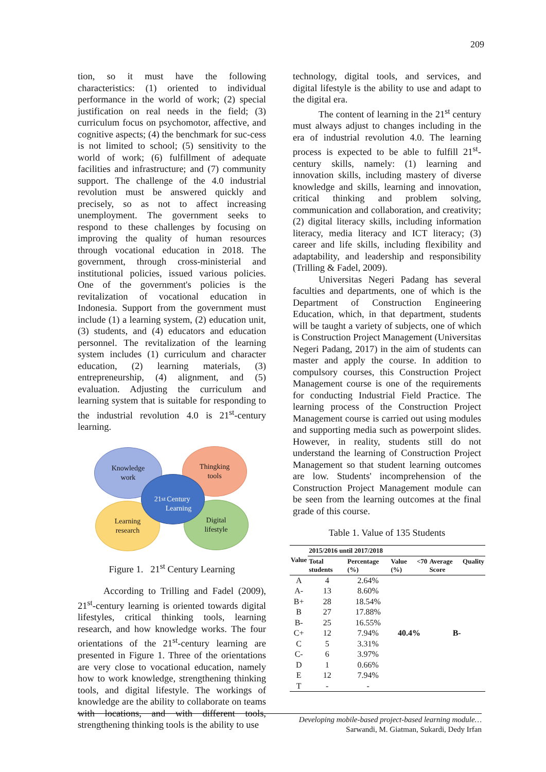209
tion, so it must have the following characteristics: (1) oriented to individual performance in the world of work; (2) special justification on real needs in the field; (3) curriculum focus on psychomotor, affective, and cognitive aspects; (4) the benchmark for suc-cess is not limited to school; (5) sensitivity to the world of work; (6) fulfillment of adequate facilities and infrastructure; and (7) community support. The challenge of the 4.0 industrial revolution must be answered quickly and precisely, so as not to affect increasing unemployment. The government seeks to respond to these challenges by focusing on improving the quality of human resources through vocational education in 2018. The government, through cross-ministerial and institutional policies, issued various policies. One of the government's policies is the revitalization of vocational education in Indonesia. Support from the government must include (1) a learning system, (2) education unit, (3) students, and (4) educators and education personnel. The revitalization of the learning system includes (1) curriculum and character education, (2) learning materials, (3) entrepreneurship, (4) alignment, and (5) evaluation. Adjusting the curriculum and learning system that is suitable for responding to the industrial revolution 4.0 is 21<sup>st</sup>-century learning.
Knowledge
work
Thingking
tools
Learning
research
Digital
lifestyle
21 <sup>st</sup>
Century
Learning
Figure 1. 21<sup>st</sup> Century Learning
According to Trilling and Fadel (2009), 21<sup>st</sup>-century learning is oriented towards digital lifestyles, critical thinking tools, learning research, and how knowledge works. The four orientations of the 21<sup>st</sup>-century learning are presented in Figure 1. Three of the orientations are very close to vocational education, namely how to work knowledge, strengthening thinking tools, and digital lifestyle. The workings of knowledge are the ability to collaborate on teams with locations, and with different tools, strengthening thinking tools is the ability to use
technology, digital tools, and services, and digital lifestyle is the ability to use and adapt to the digital era.
The content of learning in the 21<sup>st</sup> century must always adjust to changes including in the era of industrial revolution 4.0. The learning process is expected to be able to fulfill 21<sup>st</sup>-century skills, namely: (1) learning and innovation skills, including mastery of diverse knowledge and skills, learning and innovation, critical thinking and problem solving, communication and collaboration, and creativity; (2) digital literacy skills, including information literacy, media literacy and ICT literacy; (3) career and life skills, including flexibility and adaptability, and leadership and responsibility (Trilling & Fadel, 2009).
Universitas Negeri Padang has several faculties and departments, one of which is the Department of Construction Engineering Education, which, in that department, students will be taught a variety of subjects, one of which is Construction Project Management (Universitas Negeri Padang, 2017) in the aim of students can master and apply the course. In addition to compulsory courses, this Construction Project Management course is one of the requirements for conducting Industrial Field Practice. The learning process of the Construction Project Management course is carried out using modules and supporting media such as powerpoint slides. However, in reality, students still do not understand the learning of Construction Project Management so that student learning outcomes are low. Students' incomprehension of the Construction Project Management module can be seen from the learning outcomes at the final grade of this course.
Table 1. Value of 135 Students
| Value | 2015/2016 until 2017/2018 | | | |
| --- | --- | --- | --- | --- |
| | Total students | Percentage (%) | Value <70 (%) | Average Quality Score |
| A | 4 | 2.64% | 40.4% | B- |
| A- | 13 | 8.60% | | |
| B+ | 28 | 18.54% | | |
| B | 27 | 17.88% | | |
| B- | 25 | 16.55% | | |
| C+ | 12 | 7.94% | | |
| C | 5 | 3.31% | | |
| C- | 6 | 3.97% | | |
| D | 1 | 0.66% | | |
| E | 12 | 7.94% | | |
| T | - | - | | |
Developing mobile-based project-based learning module…
Sarwandi, M. Giatman, Sukardi, Dedy Irfan